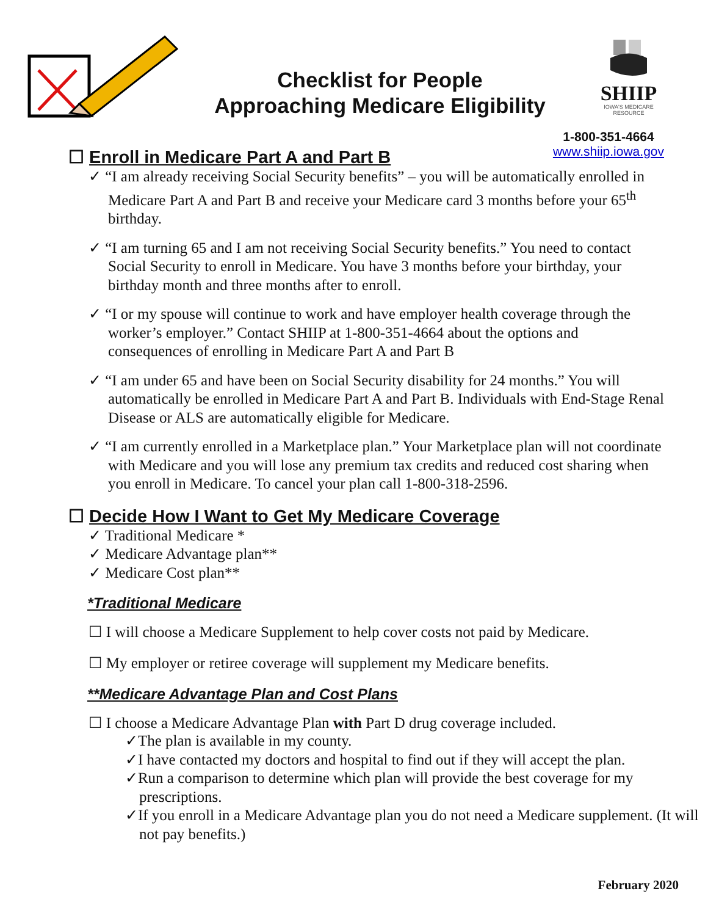Checklist for People
Approaching Medicare Eligibility
SHIIP
IOWA'S MEDICARE
RESOURCE
1-800-351-4664
www.shiip.iowa.gov
☐ Enroll in Medicare Part A and Part B
✓ “I am already receiving Social Security benefits” – you will be automatically enrolled in Medicare Part A and Part B and receive your Medicare card 3 months before your 65<sup>th</sup> birthday.
✓ “I am turning 65 and I am not receiving Social Security benefits.” You need to contact Social Security to enroll in Medicare. You have 3 months before your birthday, your birthday month and three months after to enroll.
✓ “I or my spouse will continue to work and have employer health coverage through the worker’s employer.” Contact SHIIP at 1-800-351-4664 about the options and consequences of enrolling in Medicare Part A and Part B
✓ “I am under 65 and have been on Social Security disability for 24 months.” You will automatically be enrolled in Medicare Part A and Part B. Individuals with End-Stage Renal Disease or ALS are automatically eligible for Medicare.
✓ “I am currently enrolled in a Marketplace plan.” Your Marketplace plan will not coordinate with Medicare and you will lose any premium tax credits and reduced cost sharing when you enroll in Medicare. To cancel your plan call 1-800-318-2596.
☐ Decide How I Want to Get My Medicare Coverage
✓ Traditional Medicare *
✓ Medicare Advantage plan**
✓ Medicare Cost plan**
*Traditional Medicare
☐ I will choose a Medicare Supplement to help cover costs not paid by Medicare.
☐ My employer or retiree coverage will supplement my Medicare benefits.
**Medicare Advantage Plan and Cost Plans
☐ I choose a Medicare Advantage Plan with Part D drug coverage included.
✓The plan is available in my county.
✓I have contacted my doctors and hospital to find out if they will accept the plan.
✓Run a comparison to determine which plan will provide the best coverage for my prescriptions.
✓If you enroll in a Medicare Advantage plan you do not need a Medicare supplement. (It will not pay benefits.)
February 2020